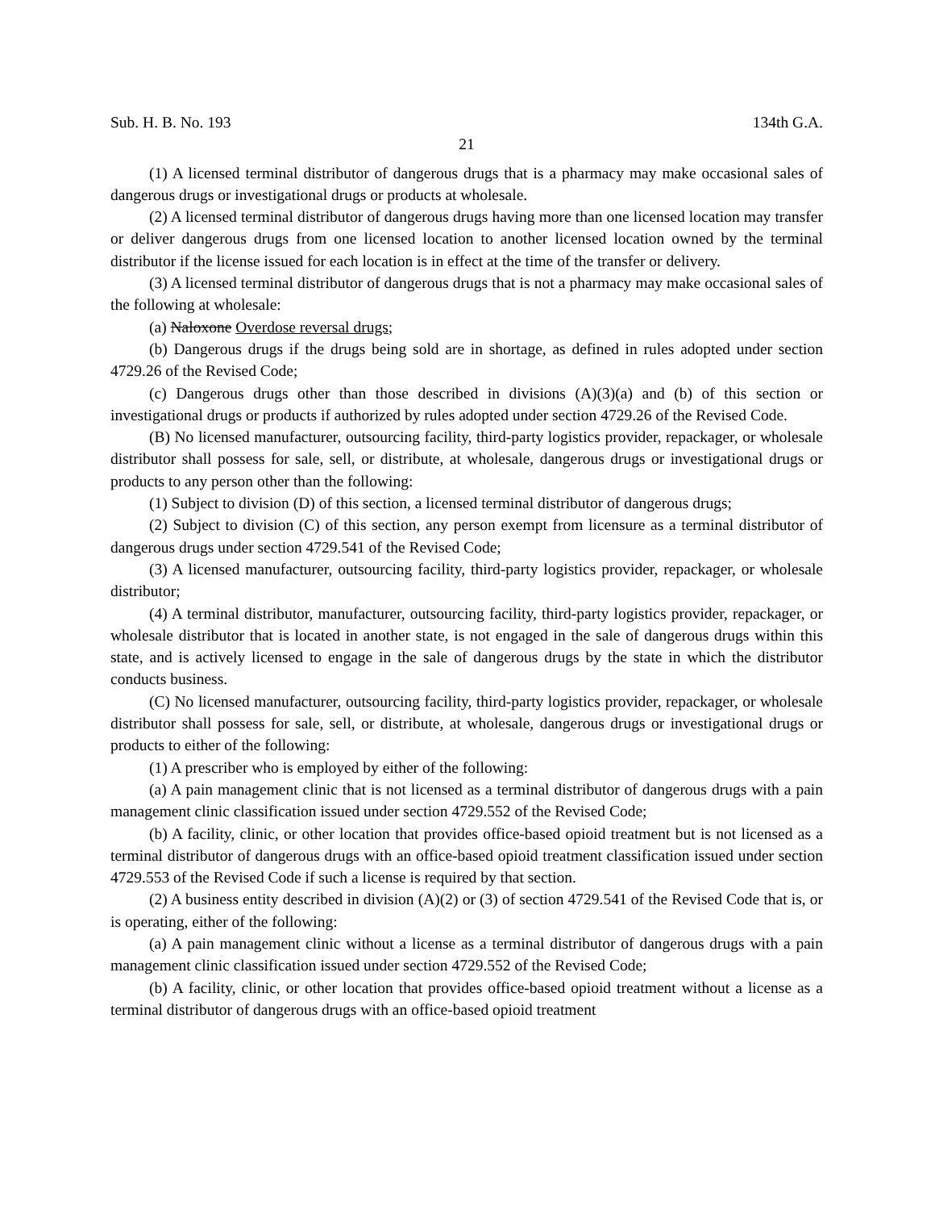Sub. H. B. No. 193 134th G.A.
21
(1) A licensed terminal distributor of dangerous drugs that is a pharmacy may make occasional sales of dangerous drugs or investigational drugs or products at wholesale.
(2) A licensed terminal distributor of dangerous drugs having more than one licensed location may transfer or deliver dangerous drugs from one licensed location to another licensed location owned by the terminal distributor if the license issued for each location is in effect at the time of the transfer or delivery.
(3) A licensed terminal distributor of dangerous drugs that is not a pharmacy may make occasional sales of the following at wholesale:
(a) Naloxone Overdose reversal drugs;
(b) Dangerous drugs if the drugs being sold are in shortage, as defined in rules adopted under section 4729.26 of the Revised Code;
(c) Dangerous drugs other than those described in divisions (A)(3)(a) and (b) of this section or investigational drugs or products if authorized by rules adopted under section 4729.26 of the Revised Code.
(B) No licensed manufacturer, outsourcing facility, third-party logistics provider, repackager, or wholesale distributor shall possess for sale, sell, or distribute, at wholesale, dangerous drugs or investigational drugs or products to any person other than the following:
(1) Subject to division (D) of this section, a licensed terminal distributor of dangerous drugs;
(2) Subject to division (C) of this section, any person exempt from licensure as a terminal distributor of dangerous drugs under section 4729.541 of the Revised Code;
(3) A licensed manufacturer, outsourcing facility, third-party logistics provider, repackager, or wholesale distributor;
(4) A terminal distributor, manufacturer, outsourcing facility, third-party logistics provider, repackager, or wholesale distributor that is located in another state, is not engaged in the sale of dangerous drugs within this state, and is actively licensed to engage in the sale of dangerous drugs by the state in which the distributor conducts business.
(C) No licensed manufacturer, outsourcing facility, third-party logistics provider, repackager, or wholesale distributor shall possess for sale, sell, or distribute, at wholesale, dangerous drugs or investigational drugs or products to either of the following:
(1) A prescriber who is employed by either of the following:
(a) A pain management clinic that is not licensed as a terminal distributor of dangerous drugs with a pain management clinic classification issued under section 4729.552 of the Revised Code;
(b) A facility, clinic, or other location that provides office-based opioid treatment but is not licensed as a terminal distributor of dangerous drugs with an office-based opioid treatment classification issued under section 4729.553 of the Revised Code if such a license is required by that section.
(2) A business entity described in division (A)(2) or (3) of section 4729.541 of the Revised Code that is, or is operating, either of the following:
(a) A pain management clinic without a license as a terminal distributor of dangerous drugs with a pain management clinic classification issued under section 4729.552 of the Revised Code;
(b) A facility, clinic, or other location that provides office-based opioid treatment without a license as a terminal distributor of dangerous drugs with an office-based opioid treatment